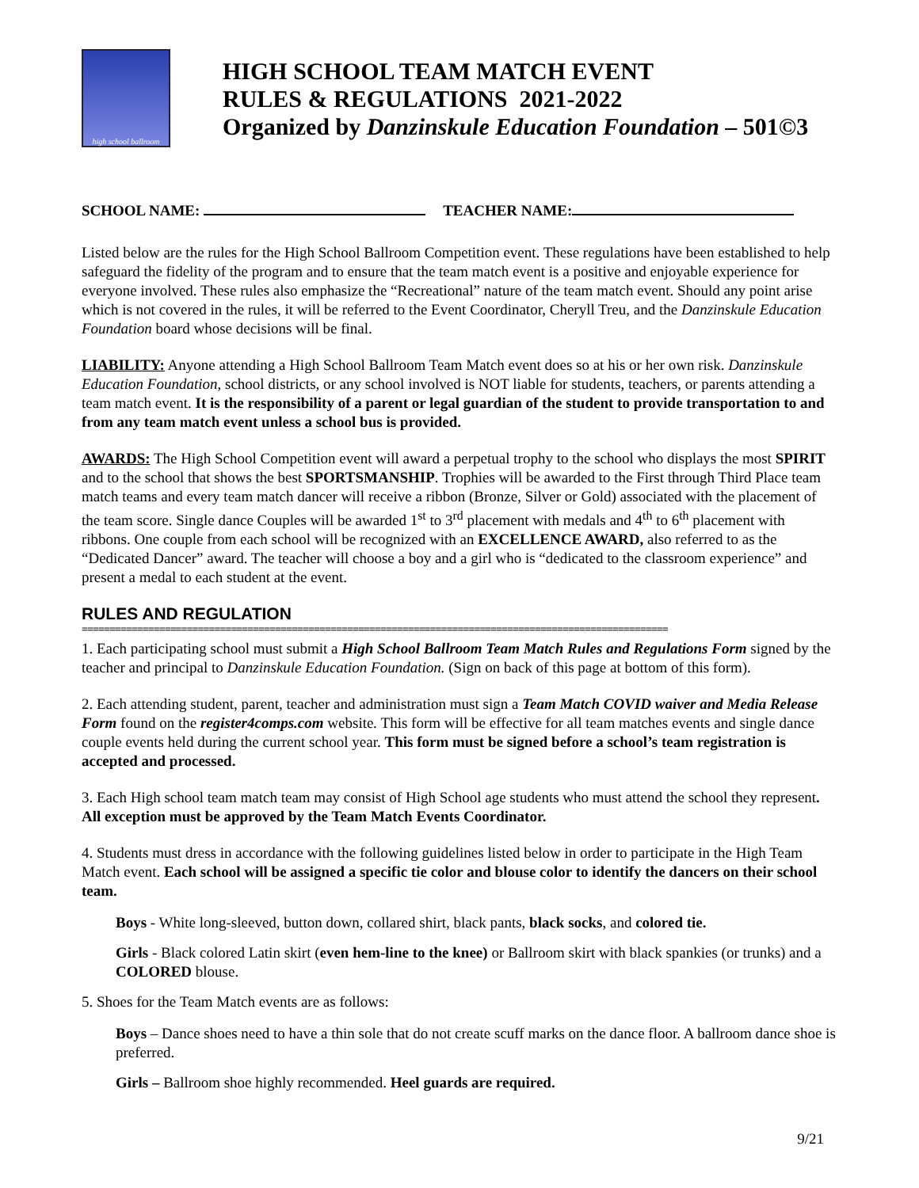high school ballroom
HIGH SCHOOL TEAM MATCH EVENT
RULES & REGULATIONS 2021-2022
Organized by Danzinskule Education Foundation – 501©3
SCHOOL NAME: TEACHER NAME:
Listed below are the rules for the High School Ballroom Competition event. These regulations have been established to help safeguard the fidelity of the program and to ensure that the team match event is a positive and enjoyable experience for everyone involved. These rules also emphasize the “Recreational” nature of the team match event. Should any point arise which is not covered in the rules, it will be referred to the Event Coordinator, Cheryll Treu, and the Danzinskule Education Foundation board whose decisions will be final.
LIABILITY: Anyone attending a High School Ballroom Team Match event does so at his or her own risk. Danzinskule Education Foundation, school districts, or any school involved is NOT liable for students, teachers, or parents attending a team match event. It is the responsibility of a parent or legal guardian of the student to provide transportation to and from any team match event unless a school bus is provided.
AWARDS: The High School Competition event will award a perpetual trophy to the school who displays the most SPIRIT and to the school that shows the best SPORTSMANSHIP. Trophies will be awarded to the First through Third Place team match teams and every team match dancer will receive a ribbon (Bronze, Silver or Gold) associated with the placement of the team score. Single dance Couples will be awarded 1<sup>st</sup> to 3<sup>rd</sup> placement with medals and 4<sup>th</sup> to 6<sup>th</sup> placement with ribbons. One couple from each school will be recognized with an EXCELLENCE AWARD, also referred to as the “Dedicated Dancer” award. The teacher will choose a boy and a girl who is “dedicated to the classroom experience” and present a medal to each student at the event.
RULES AND REGULATION
==========================================================================================================
1. Each participating school must submit a High School Ballroom Team Match Rules and Regulations Form signed by the teacher and principal to Danzinskule Education Foundation. (Sign on back of this page at bottom of this form).
2. Each attending student, parent, teacher and administration must sign a Team Match COVID waiver and Media Release Form found on the register4comps.com website. This form will be effective for all team matches events and single dance couple events held during the current school year. This form must be signed before a school’s team registration is accepted and processed.
3. Each High school team match team may consist of High School age students who must attend the school they represent. All exception must be approved by the Team Match Events Coordinator.
4. Students must dress in accordance with the following guidelines listed below in order to participate in the High Team Match event. Each school will be assigned a specific tie color and blouse color to identify the dancers on their school team.
Boys - White long-sleeved, button down, collared shirt, black pants, black socks, and colored tie.
Girls - Black colored Latin skirt (even hem-line to the knee) or Ballroom skirt with black spankies (or trunks) and a COLORED blouse.
5. Shoes for the Team Match events are as follows:
Boys – Dance shoes need to have a thin sole that do not create scuff marks on the dance floor. A ballroom dance shoe is preferred.
Girls – Ballroom shoe highly recommended. Heel guards are required.
9/21